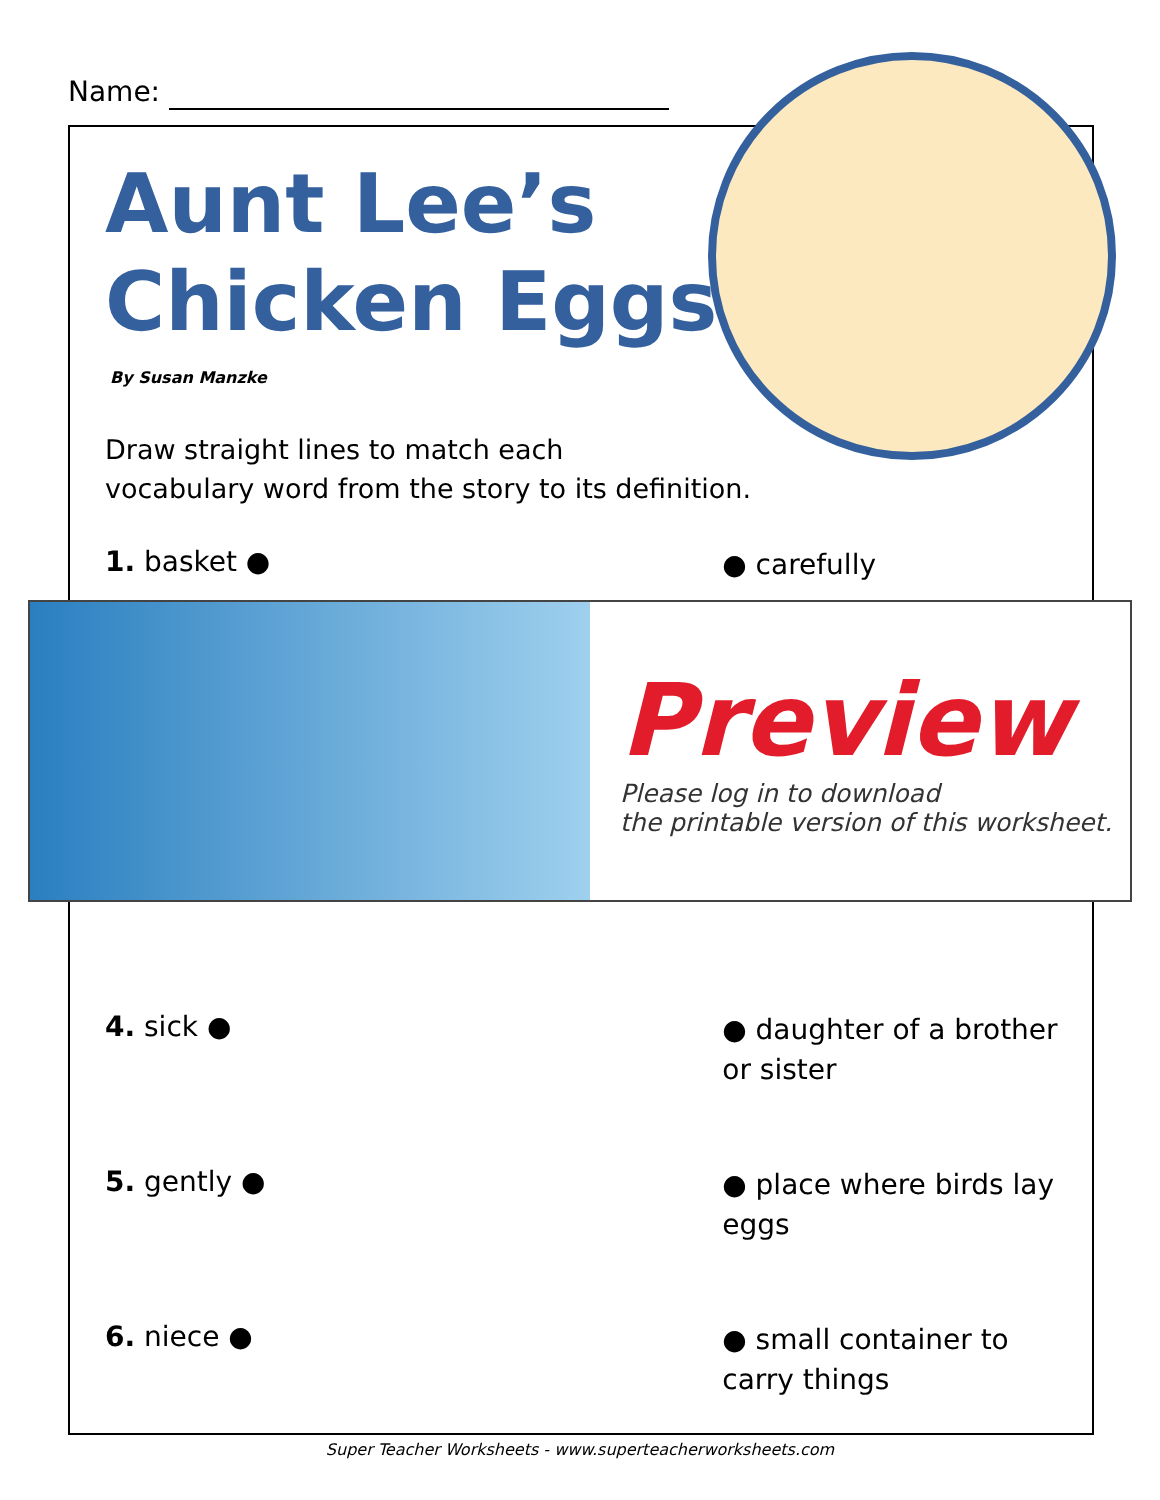Name:
Aunt Lee’s
Chicken Eggs
By Susan Manzke
Draw straight lines to match each
vocabulary word from the story to its definition.
1. basket ●
● carefully
Preview
Please log in to download
the printable version of this worksheet.
4. sick ●
● daughter of a brother or sister
5. gently ●
● place where birds lay eggs
6. niece ●
● small container to carry things
Super Teacher Worksheets - www.superteacherworksheets.com